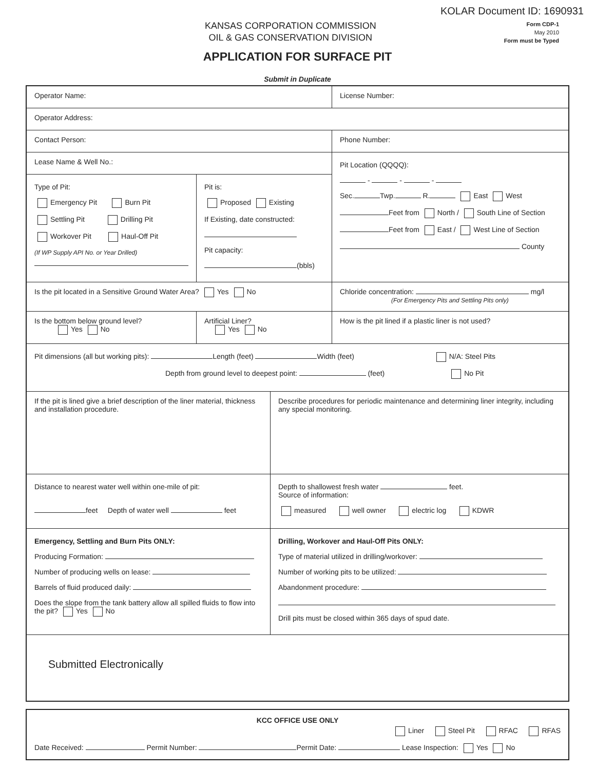KOLAR Document ID: 1690931
KANSAS CORPORATION COMMISSION
OIL & GAS CONSERVATION DIVISION
Form CDP-1
May 2010
Form must be Typed
APPLICATION FOR SURFACE PIT
Submit in Duplicate
Operator Name: License Number:
Operator Address:
Contact Person: Phone Number:
Lease Name & Well No.:
Type of Pit:
Emergency Pit Burn Pit
Settling Pit Drilling Pit
Workover Pit Haul-Off Pit
(If WP Supply API No. or Year Drilled)
Pit is:
Proposed Existing
If Existing, date constructed:
Pit capacity:
(bbls)
Pit Location (QQQQ):
- - -
Sec. Twp. R. East West
Feet from North / South Line of Section
Feet from East / West Line of Section
County
Is the pit located in a Sensitive Ground Water Area? Yes No Chloride concentration: mg/l
(For Emergency Pits and Settling Pits only)
Is the bottom below ground level?
Yes No
Artificial Liner?
Yes No
How is the pit lined if a plastic liner is not used?
Pit dimensions (all but working pits): Length (feet) Width (feet) N/A: Steel Pits
Depth from ground level to deepest point: (feet) No Pit
If the pit is lined give a brief description of the liner material, thickness and installation procedure.
Describe procedures for periodic maintenance and determining liner integrity, including any special monitoring.
Distance to nearest water well within one-mile of pit:
feet Depth of water well feet
Depth to shallowest fresh water feet.
Source of information:
measured well owner electric log KDWR
Emergency, Settling and Burn Pits ONLY:
Producing Formation:
Number of producing wells on lease:
Barrels of fluid produced daily:
Does the slope from the tank battery allow all spilled fluids to flow into the pit? Yes No
Drilling, Workover and Haul-Off Pits ONLY:
Type of material utilized in drilling/workover:
Number of working pits to be utilized:
Abandonment procedure:
Drill pits must be closed within 365 days of spud date.
Submitted Electronically
KCC OFFICE USE ONLY
Liner Steel Pit RFAC RFAS
Date Received: Permit Number: Permit Date: Lease Inspection: Yes No